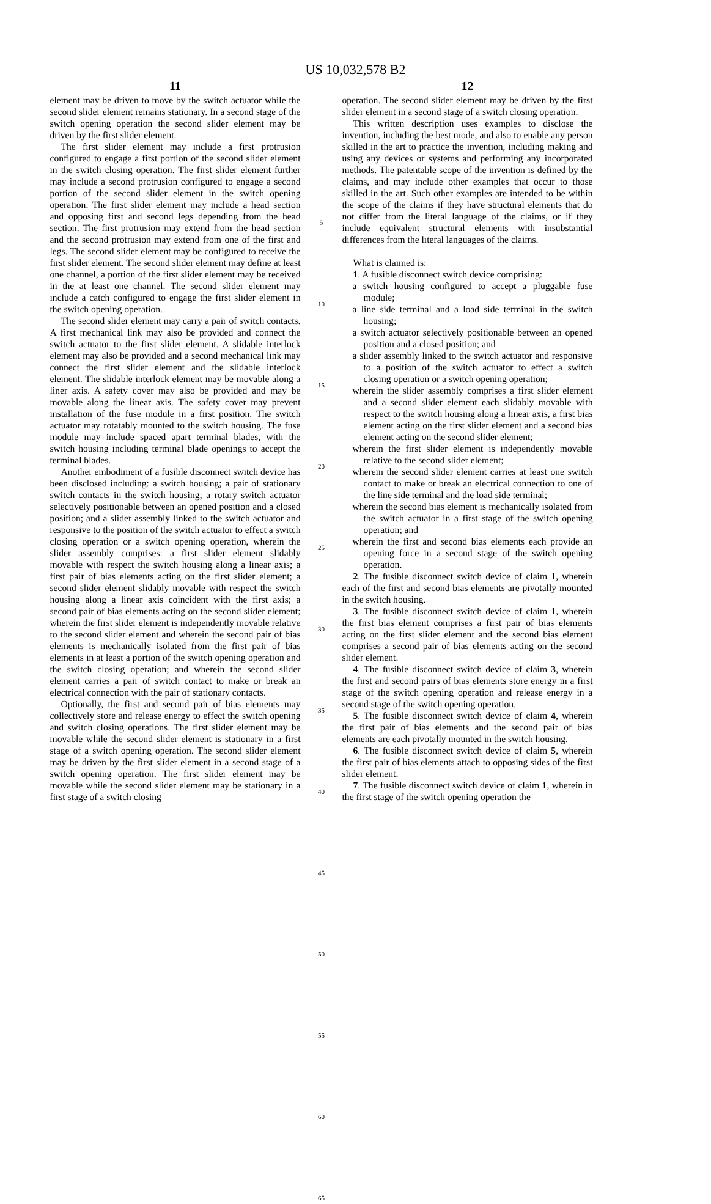US 10,032,578 B2
11
element may be driven to move by the switch actuator while the second slider element remains stationary. In a second stage of the switch opening operation the second slider element may be driven by the first slider element.
The first slider element may include a first protrusion configured to engage a first portion of the second slider element in the switch closing operation. The first slider element further may include a second protrusion configured to engage a second portion of the second slider element in the switch opening operation. The first slider element may include a head section and opposing first and second legs depending from the head section. The first protrusion may extend from the head section and the second protrusion may extend from one of the first and legs. The second slider element may be configured to receive the first slider element. The second slider element may define at least one channel, a portion of the first slider element may be received in the at least one channel. The second slider element may include a catch configured to engage the first slider element in the switch opening operation.
The second slider element may carry a pair of switch contacts. A first mechanical link may also be provided and connect the switch actuator to the first slider element. A slidable interlock element may also be provided and a second mechanical link may connect the first slider element and the slidable interlock element. The slidable interlock element may be movable along a liner axis. A safety cover may also be provided and may be movable along the linear axis. The safety cover may prevent installation of the fuse module in a first position. The switch actuator may rotatably mounted to the switch housing. The fuse module may include spaced apart terminal blades, with the switch housing including terminal blade openings to accept the terminal blades.
Another embodiment of a fusible disconnect switch device has been disclosed including: a switch housing; a pair of stationary switch contacts in the switch housing; a rotary switch actuator selectively positionable between an opened position and a closed position; and a slider assembly linked to the switch actuator and responsive to the position of the switch actuator to effect a switch closing operation or a switch opening operation, wherein the slider assembly comprises: a first slider element slidably movable with respect the switch housing along a linear axis; a first pair of bias elements acting on the first slider element; a second slider element slidably movable with respect the switch housing along a linear axis coincident with the first axis; a second pair of bias elements acting on the second slider element; wherein the first slider element is independently movable relative to the second slider element and wherein the second pair of bias elements is mechanically isolated from the first pair of bias elements in at least a portion of the switch opening operation and the switch closing operation; and wherein the second slider element carries a pair of switch contact to make or break an electrical connection with the pair of stationary contacts.
Optionally, the first and second pair of bias elements may collectively store and release energy to effect the switch opening and switch closing operations. The first slider element may be movable while the second slider element is stationary in a first stage of a switch opening operation. The second slider element may be driven by the first slider element in a second stage of a switch opening operation. The first slider element may be movable while the second slider element may be stationary in a first stage of a switch closing
5
10
15
20
25
30
35
40
45
50
55
60
65
12
operation. The second slider element may be driven by the first slider element in a second stage of a switch closing operation.
This written description uses examples to disclose the invention, including the best mode, and also to enable any person skilled in the art to practice the invention, including making and using any devices or systems and performing any incorporated methods. The patentable scope of the invention is defined by the claims, and may include other examples that occur to those skilled in the art. Such other examples are intended to be within the scope of the claims if they have structural elements that do not differ from the literal language of the claims, or if they include equivalent structural elements with insubstantial differences from the literal languages of the claims.
What is claimed is:
1. A fusible disconnect switch device comprising:
a switch housing configured to accept a pluggable fuse module;
a line side terminal and a load side terminal in the switch housing;
a switch actuator selectively positionable between an opened position and a closed position; and
a slider assembly linked to the switch actuator and responsive to a position of the switch actuator to effect a switch closing operation or a switch opening operation;
wherein the slider assembly comprises a first slider element and a second slider element each slidably movable with respect to the switch housing along a linear axis, a first bias element acting on the first slider element and a second bias element acting on the second slider element;
wherein the first slider element is independently movable relative to the second slider element;
wherein the second slider element carries at least one switch contact to make or break an electrical connection to one of the line side terminal and the load side terminal;
wherein the second bias element is mechanically isolated from the switch actuator in a first stage of the switch opening operation; and
wherein the first and second bias elements each provide an opening force in a second stage of the switch opening operation.
2. The fusible disconnect switch device of claim 1, wherein each of the first and second bias elements are pivotally mounted in the switch housing.
3. The fusible disconnect switch device of claim 1, wherein the first bias element comprises a first pair of bias elements acting on the first slider element and the second bias element comprises a second pair of bias elements acting on the second slider element.
4. The fusible disconnect switch device of claim 3, wherein the first and second pairs of bias elements store energy in a first stage of the switch opening operation and release energy in a second stage of the switch opening operation.
5. The fusible disconnect switch device of claim 4, wherein the first pair of bias elements and the second pair of bias elements are each pivotally mounted in the switch housing.
6. The fusible disconnect switch device of claim 5, wherein the first pair of bias elements attach to opposing sides of the first slider element.
7. The fusible disconnect switch device of claim 1, wherein in the first stage of the switch opening operation the